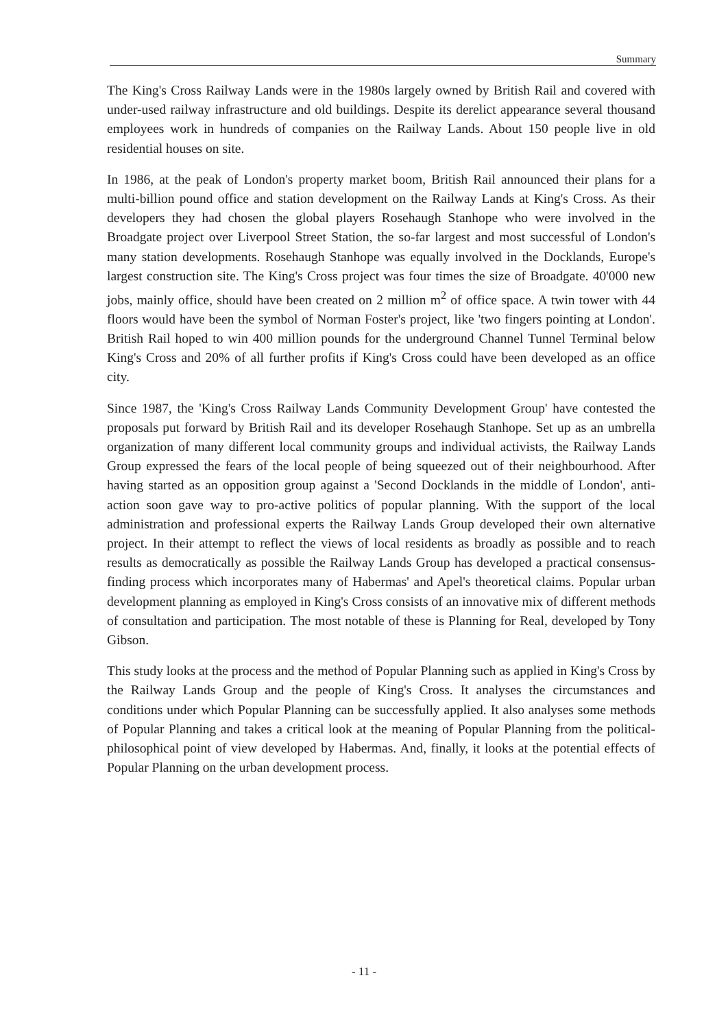Summary
The King's Cross Railway Lands were in the 1980s largely owned by British Rail and covered with under-used railway infrastructure and old buildings. Despite its derelict appearance several thousand employees work in hundreds of companies on the Railway Lands. About 150 people live in old residential houses on site.
In 1986, at the peak of London's property market boom, British Rail announced their plans for a multi-billion pound office and station development on the Railway Lands at King's Cross. As their developers they had chosen the global players Rosehaugh Stanhope who were involved in the Broadgate project over Liverpool Street Station, the so-far largest and most successful of London's many station developments. Rosehaugh Stanhope was equally involved in the Docklands, Europe's largest construction site. The King's Cross project was four times the size of Broadgate. 40'000 new jobs, mainly office, should have been created on 2 million m<sup>2</sup> of office space. A twin tower with 44 floors would have been the symbol of Norman Foster's project, like 'two fingers pointing at London'. British Rail hoped to win 400 million pounds for the underground Channel Tunnel Terminal below King's Cross and 20% of all further profits if King's Cross could have been developed as an office city.
Since 1987, the 'King's Cross Railway Lands Community Development Group' have contested the proposals put forward by British Rail and its developer Rosehaugh Stanhope. Set up as an umbrella organization of many different local community groups and individual activists, the Railway Lands Group expressed the fears of the local people of being squeezed out of their neighbourhood. After having started as an opposition group against a 'Second Docklands in the middle of London', anti-action soon gave way to pro-active politics of popular planning. With the support of the local administration and professional experts the Railway Lands Group developed their own alternative project. In their attempt to reflect the views of local residents as broadly as possible and to reach results as democratically as possible the Railway Lands Group has developed a practical consensus-finding process which incorporates many of Habermas' and Apel's theoretical claims. Popular urban development planning as employed in King's Cross consists of an innovative mix of different methods of consultation and participation. The most notable of these is Planning for Real, developed by Tony Gibson.
This study looks at the process and the method of Popular Planning such as applied in King's Cross by the Railway Lands Group and the people of King's Cross. It analyses the circumstances and conditions under which Popular Planning can be successfully applied. It also analyses some methods of Popular Planning and takes a critical look at the meaning of Popular Planning from the political-philosophical point of view developed by Habermas. And, finally, it looks at the potential effects of Popular Planning on the urban development process.
- 11 -